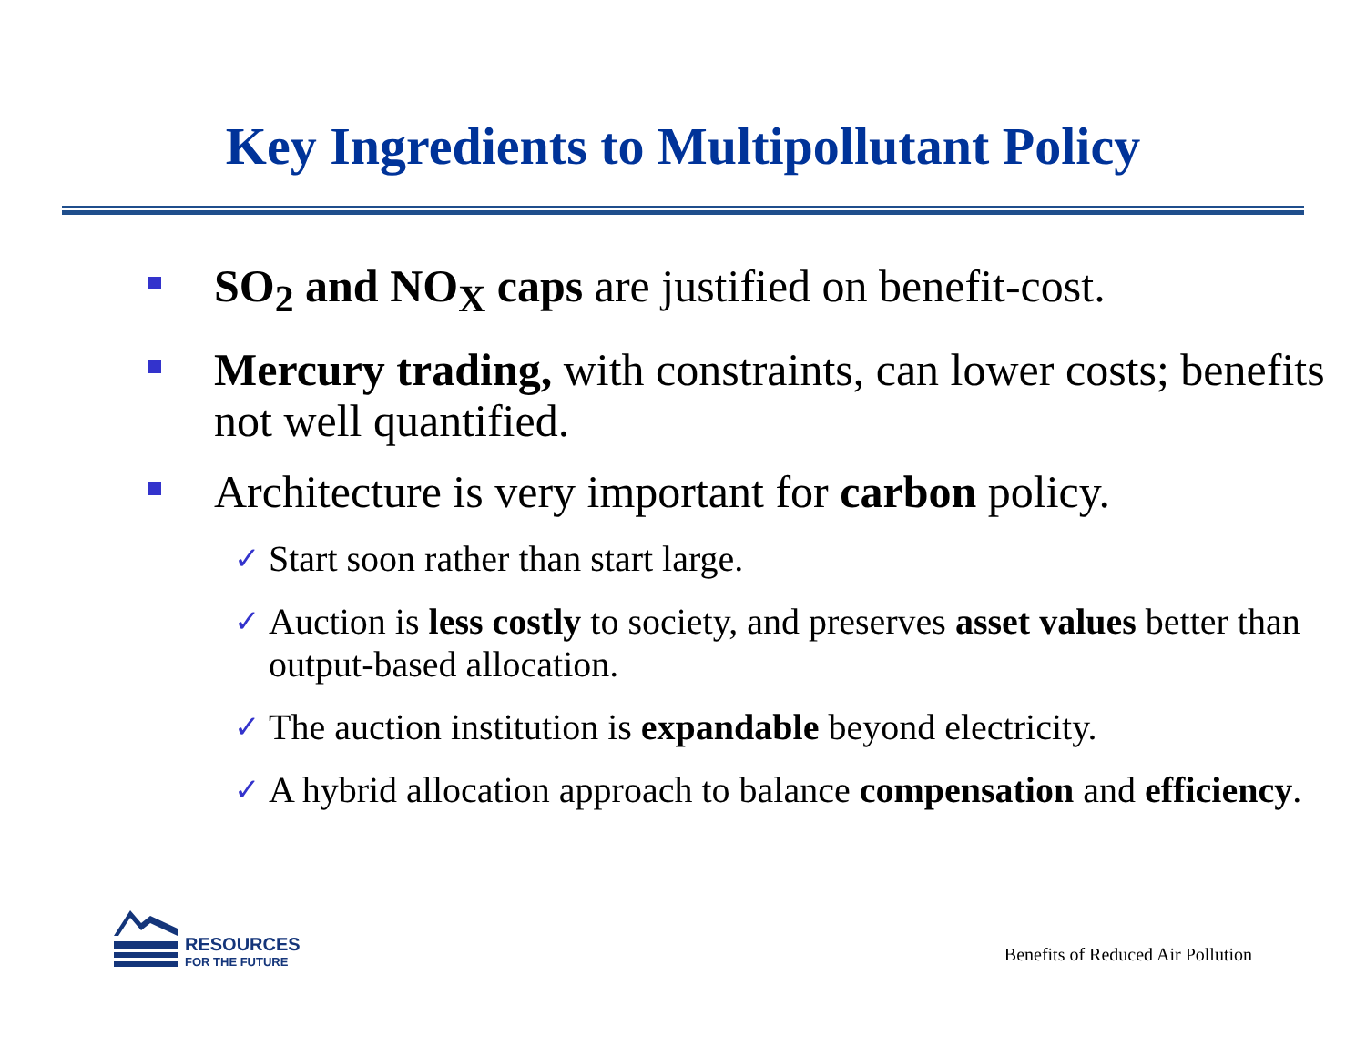Key Ingredients to Multipollutant Policy
SO<sub>2</sub> and NO<sub>X</sub> caps are justified on benefit-cost.
Mercury trading, with constraints, can lower costs; benefits not well quantified.
Architecture is very important for carbon policy.
✓ Start soon rather than start large.
✓ Auction is less costly to society, and preserves asset values better than output-based allocation.
✓ The auction institution is expandable beyond electricity.
✓ A hybrid allocation approach to balance compensation and efficiency.
RESOURCES
FOR THE FUTURE
Benefits of Reduced Air Pollution